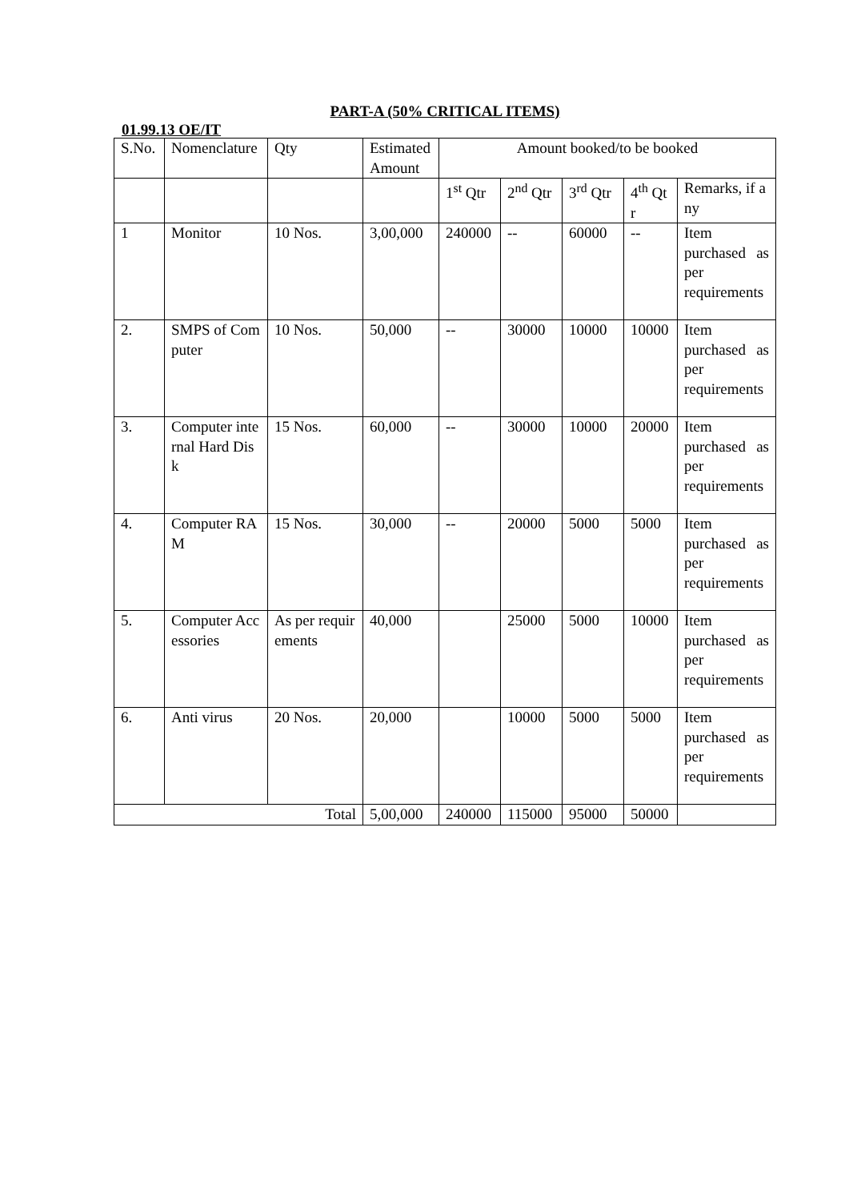PART-A (50% CRITICAL ITEMS)
01.99.13 OE/IT
| S.No. | Nomenclature | Qty | Estimated Amount | Amount booked/to be booked | | | | |
| --- | --- | --- | --- | --- | --- | --- | --- | --- |
| | | | | 1<sup>st</sup> Qtr | 2<sup>nd</sup> Qtr | 3<sup>rd</sup> Qtr | 4<sup>th</sup> Qtr | Remarks, if any |
| 1 | Monitor | 10 Nos. | 3,00,000 | 240000 | -- | 60000 | -- | Item purchased as per requirements |
| 2. | SMPS of Computer | 10 Nos. | 50,000 | -- | 30000 | 10000 | 10000 | Item purchased as per requirements |
| 3. | Computer internal Hard Disk | 15 Nos. | 60,000 | -- | 30000 | 10000 | 20000 | Item purchased as per requirements |
| 4. | Computer RAM | 15 Nos. | 30,000 | -- | 20000 | 5000 | 5000 | Item purchased as per requirements |
| 5. | Computer Accessories | As per requirements | 40,000 | | 25000 | 5000 | 10000 | Item purchased as per requirements |
| 6. | Anti virus | 20 Nos. | 20,000 | | 10000 | 5000 | 5000 | Item purchased as per requirements |
| Total | | | 5,00,000 | 240000 | 115000 | 95000 | 50000 | |